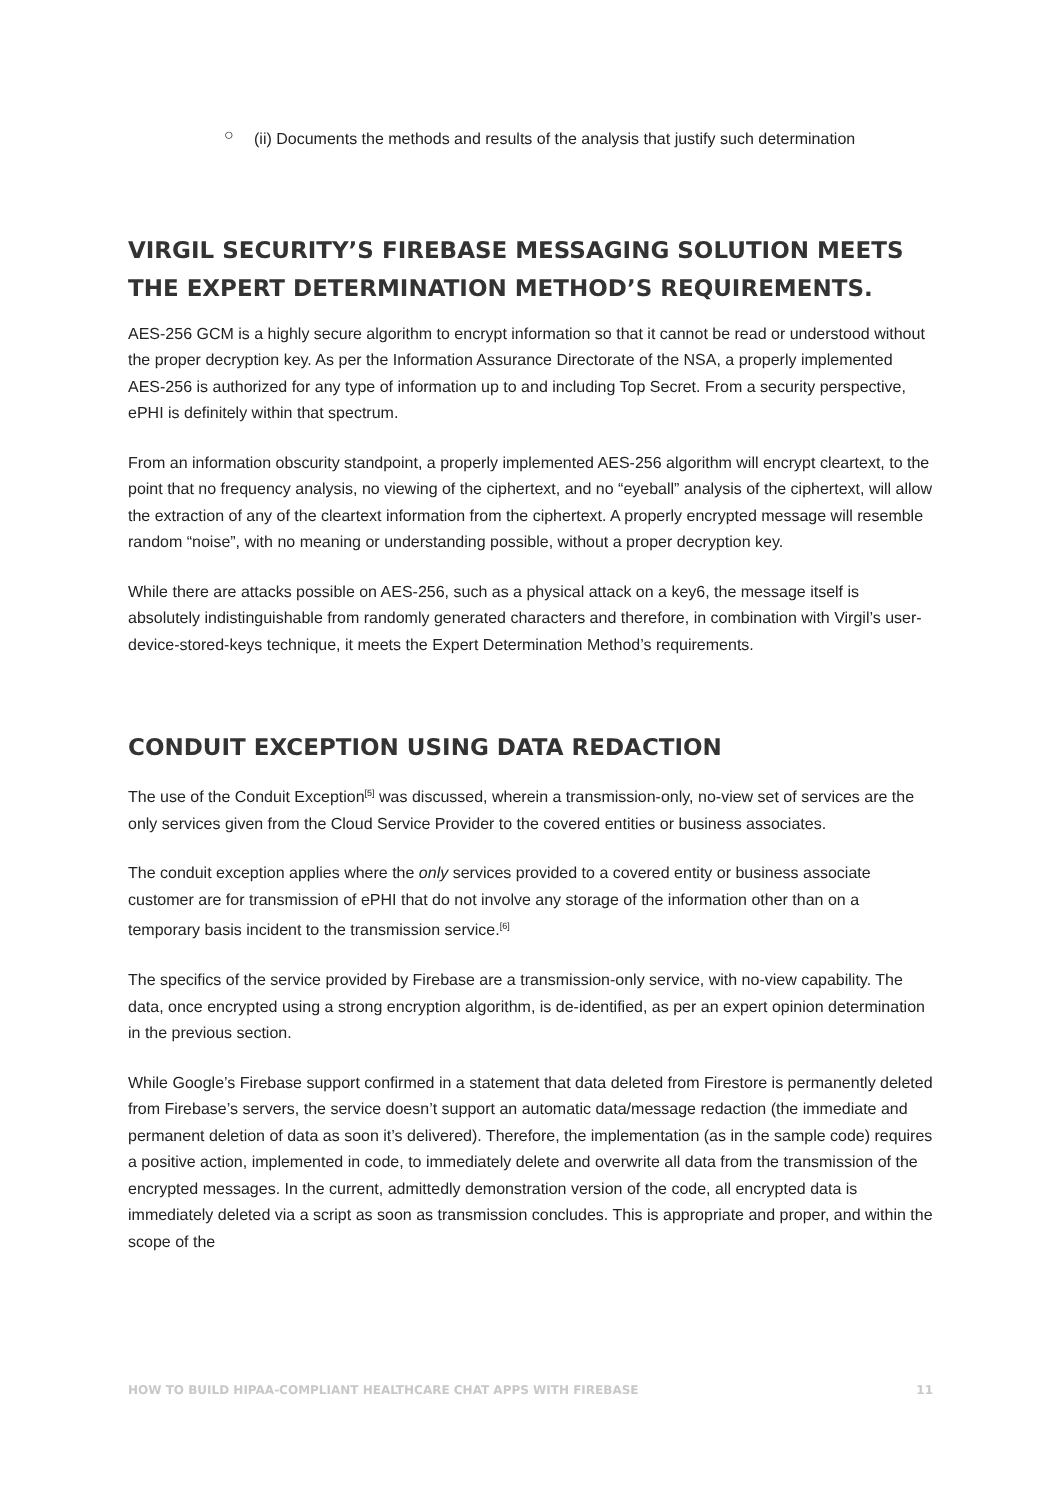○
(ii) Documents the methods and results of the analysis that justify such determination
VIRGIL SECURITY’S FIREBASE MESSAGING SOLUTION MEETS THE EXPERT DETERMINATION METHOD’S REQUIREMENTS.
AES-256 GCM is a highly secure algorithm to encrypt information so that it cannot be read or understood without the proper decryption key. As per the Information Assurance Directorate of the NSA, a properly implemented AES-256 is authorized for any type of information up to and including Top Secret. From a security perspective, ePHI is definitely within that spectrum.
From an information obscurity standpoint, a properly implemented AES-256 algorithm will encrypt cleartext, to the point that no frequency analysis, no viewing of the ciphertext, and no “eyeball” analysis of the ciphertext, will allow the extraction of any of the cleartext information from the ciphertext. A properly encrypted message will resemble random “noise”, with no meaning or understanding possible, without a proper decryption key.
While there are attacks possible on AES-256, such as a physical attack on a key6, the message itself is absolutely indistinguishable from randomly generated characters and therefore, in combination with Virgil’s user-device-stored-keys technique, it meets the Expert Determination Method’s requirements.
CONDUIT EXCEPTION USING DATA REDACTION
The use of the Conduit Exception<sup>[5]</sup> was discussed, wherein a transmission-only, no-view set of services are the only services given from the Cloud Service Provider to the covered entities or business associates.
The conduit exception applies where the only services provided to a covered entity or business associate customer are for transmission of ePHI that do not involve any storage of the information other than on a temporary basis incident to the transmission service.<sup>[6]</sup>
The specifics of the service provided by Firebase are a transmission-only service, with no-view capability. The data, once encrypted using a strong encryption algorithm, is de-identified, as per an expert opinion determination in the previous section.
While Google’s Firebase support confirmed in a statement that data deleted from Firestore is permanently deleted from Firebase’s servers, the service doesn’t support an automatic data/message redaction (the immediate and permanent deletion of data as soon it’s delivered). Therefore, the implementation (as in the sample code) requires a positive action, implemented in code, to immediately delete and overwrite all data from the transmission of the encrypted messages. In the current, admittedly demonstration version of the code, all encrypted data is immediately deleted via a script as soon as transmission concludes. This is appropriate and proper, and within the scope of the
HOW TO BUILD HIPAA-COMPLIANT HEALTHCARE CHAT APPS WITH FIREBASE 11